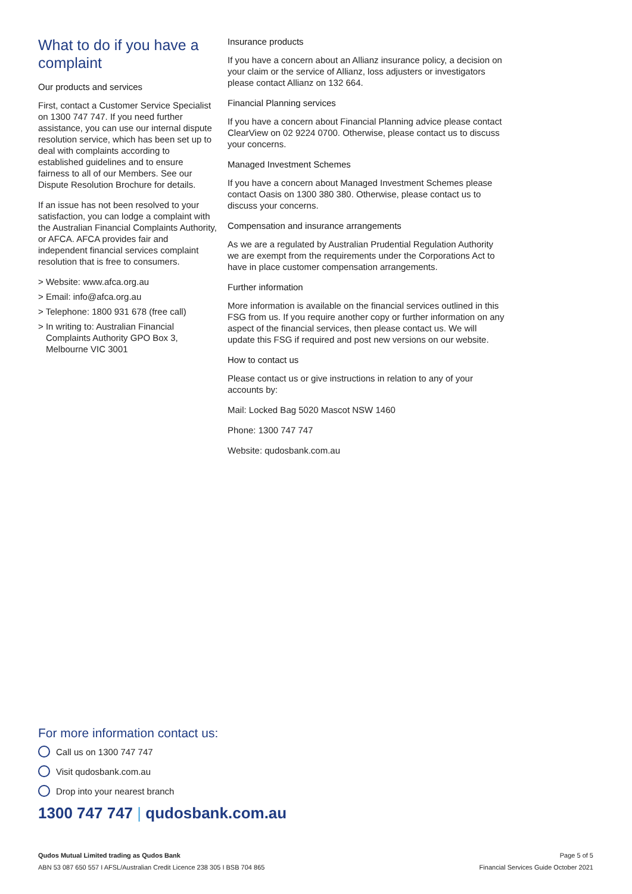What to do if you have a complaint
Our products and services
First, contact a Customer Service Specialist on 1300 747 747. If you need further assistance, you can use our internal dispute resolution service, which has been set up to deal with complaints according to established guidelines and to ensure fairness to all of our Members. See our Dispute Resolution Brochure for details.
If an issue has not been resolved to your satisfaction, you can lodge a complaint with the Australian Financial Complaints Authority, or AFCA. AFCA provides fair and independent financial services complaint resolution that is free to consumers.
> Website: www.afca.org.au
> Email: info@afca.org.au
> Telephone: 1800 931 678 (free call)
> In writing to: Australian Financial Complaints Authority GPO Box 3, Melbourne VIC 3001
Insurance products
If you have a concern about an Allianz insurance policy, a decision on your claim or the service of Allianz, loss adjusters or investigators please contact Allianz on 132 664.
Financial Planning services
If you have a concern about Financial Planning advice please contact ClearView on 02 9224 0700. Otherwise, please contact us to discuss your concerns.
Managed Investment Schemes
If you have a concern about Managed Investment Schemes please contact Oasis on 1300 380 380. Otherwise, please contact us to discuss your concerns.
Compensation and insurance arrangements
As we are a regulated by Australian Prudential Regulation Authority we are exempt from the requirements under the Corporations Act to have in place customer compensation arrangements.
Further information
More information is available on the financial services outlined in this FSG from us. If you require another copy or further information on any aspect of the financial services, then please contact us. We will update this FSG if required and post new versions on our website.
How to contact us
Please contact us or give instructions in relation to any of your accounts by:
Mail: Locked Bag 5020 Mascot NSW 1460
Phone: 1300 747 747
Website: qudosbank.com.au
For more information contact us:
Call us on 1300 747 747
Visit qudosbank.com.au
Drop into your nearest branch
1300 747 747 | qudosbank.com.au
Qudos Mutual Limited trading as Qudos Bank
ABN 53 087 650 557 I AFSL/Australian Credit Licence 238 305 I BSB 704 865
Page 5 of 5
Financial Services Guide October 2021